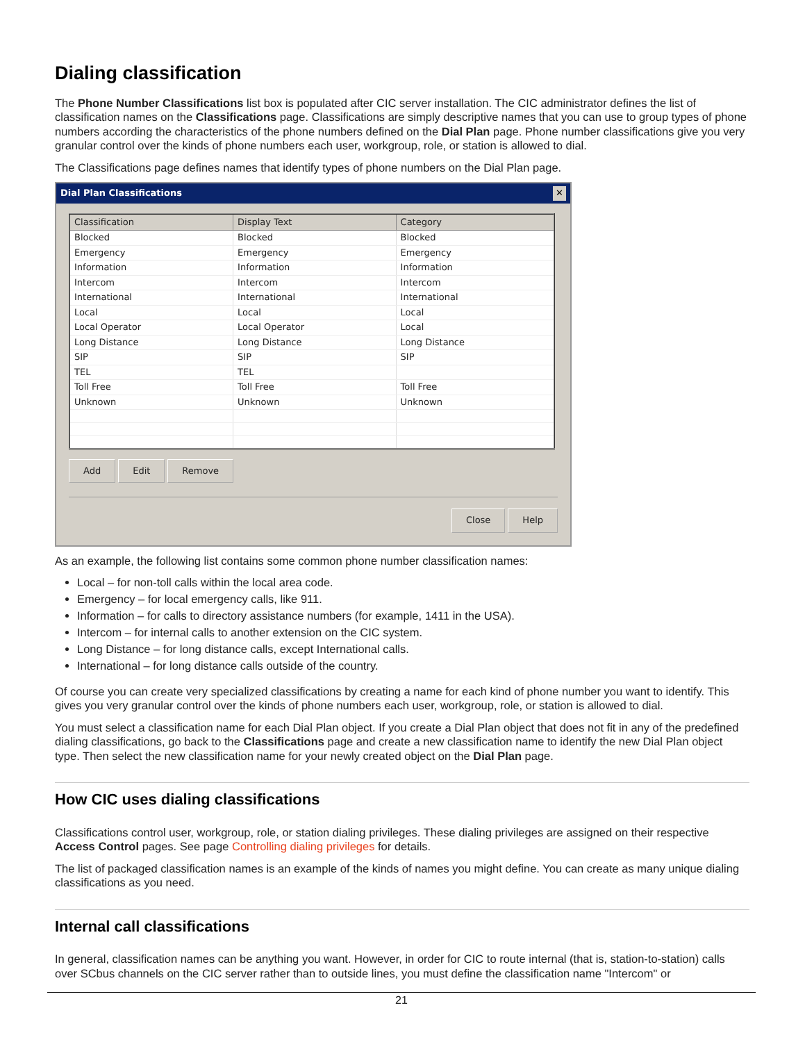Dialing classification
The Phone Number Classifications list box is populated after CIC server installation. The CIC administrator defines the list of classification names on the Classifications page. Classifications are simply descriptive names that you can use to group types of phone numbers according the characteristics of the phone numbers defined on the Dial Plan page. Phone number classifications give you very granular control over the kinds of phone numbers each user, workgroup, role, or station is allowed to dial.
The Classifications page defines names that identify types of phone numbers on the Dial Plan page.
Dial Plan Classifications ✕
| Classification | Display Text | Category |
| --- | --- | --- |
| Blocked | Blocked | Blocked |
| Emergency | Emergency | Emergency |
| Information | Information | Information |
| Intercom | Intercom | Intercom |
| International | International | International |
| Local | Local | Local |
| Local Operator | Local Operator | Local |
| Long Distance | Long Distance | Long Distance |
| SIP | SIP | SIP |
| TEL | TEL | |
| Toll Free | Toll Free | Toll Free |
| Unknown | Unknown | Unknown |
Add Edit Remove
Close Help
As an example, the following list contains some common phone number classification names:
Local – for non-toll calls within the local area code.
Emergency – for local emergency calls, like 911.
Information – for calls to directory assistance numbers (for example, 1411 in the USA).
Intercom – for internal calls to another extension on the CIC system.
Long Distance – for long distance calls, except International calls.
International – for long distance calls outside of the country.
Of course you can create very specialized classifications by creating a name for each kind of phone number you want to identify. This gives you very granular control over the kinds of phone numbers each user, workgroup, role, or station is allowed to dial.
You must select a classification name for each Dial Plan object. If you create a Dial Plan object that does not fit in any of the predefined dialing classifications, go back to the Classifications page and create a new classification name to identify the new Dial Plan object type. Then select the new classification name for your newly created object on the Dial Plan page.
How CIC uses dialing classifications
Classifications control user, workgroup, role, or station dialing privileges. These dialing privileges are assigned on their respective Access Control pages. See page Controlling dialing privileges for details.
The list of packaged classification names is an example of the kinds of names you might define. You can create as many unique dialing classifications as you need.
Internal call classifications
In general, classification names can be anything you want. However, in order for CIC to route internal (that is, station-to-station) calls over SCbus channels on the CIC server rather than to outside lines, you must define the classification name "Intercom" or
21